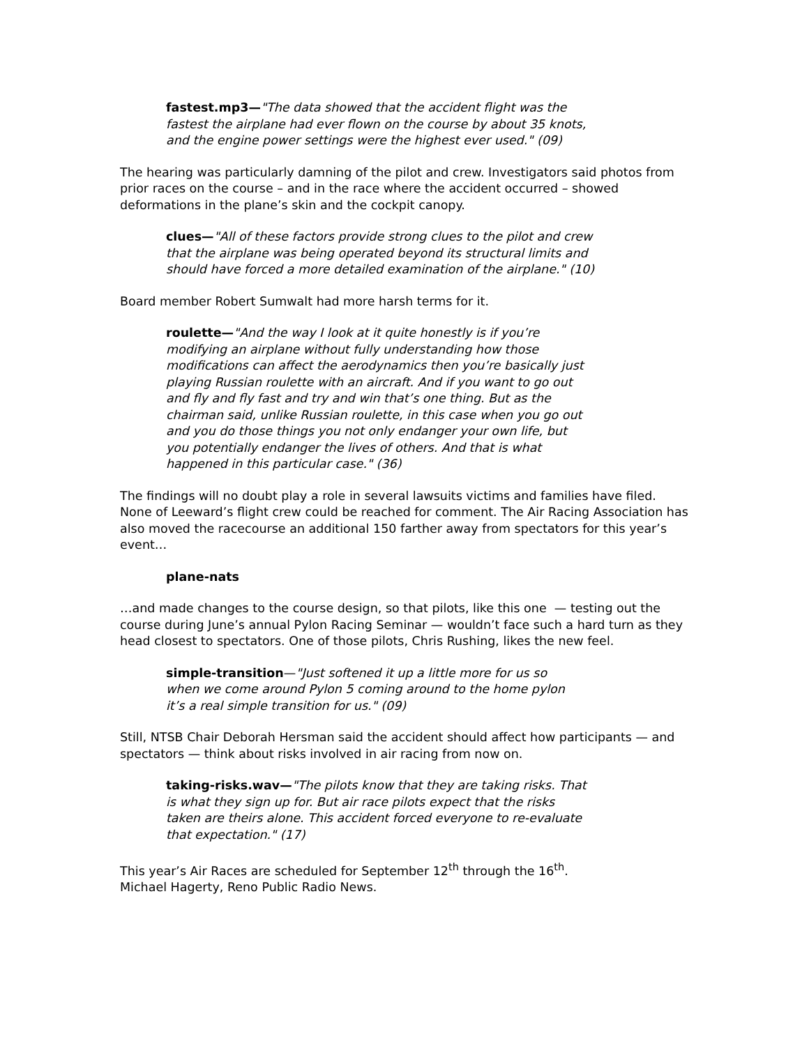fastest.mp3—"The data showed that the accident flight was the fastest the airplane had ever flown on the course by about 35 knots, and the engine power settings were the highest ever used." (09)
The hearing was particularly damning of the pilot and crew. Investigators said photos from prior races on the course – and in the race where the accident occurred – showed deformations in the plane’s skin and the cockpit canopy.
clues—"All of these factors provide strong clues to the pilot and crew that the airplane was being operated beyond its structural limits and should have forced a more detailed examination of the airplane." (10)
Board member Robert Sumwalt had more harsh terms for it.
roulette—"And the way I look at it quite honestly is if you’re modifying an airplane without fully understanding how those modifications can affect the aerodynamics then you’re basically just playing Russian roulette with an aircraft. And if you want to go out and fly and fly fast and try and win that’s one thing. But as the chairman said, unlike Russian roulette, in this case when you go out and you do those things you not only endanger your own life, but you potentially endanger the lives of others. And that is what happened in this particular case." (36)
The findings will no doubt play a role in several lawsuits victims and families have filed. None of Leeward’s flight crew could be reached for comment. The Air Racing Association has also moved the racecourse an additional 150 farther away from spectators for this year’s event…
plane-nats
…and made changes to the course design, so that pilots, like this one — testing out the course during June’s annual Pylon Racing Seminar — wouldn’t face such a hard turn as they head closest to spectators. One of those pilots, Chris Rushing, likes the new feel.
simple-transition—"Just softened it up a little more for us so when we come around Pylon 5 coming around to the home pylon it’s a real simple transition for us." (09)
Still, NTSB Chair Deborah Hersman said the accident should affect how participants — and spectators — think about risks involved in air racing from now on.
taking-risks.wav—"The pilots know that they are taking risks. That is what they sign up for. But air race pilots expect that the risks taken are theirs alone. This accident forced everyone to re-evaluate that expectation." (17)
This year’s Air Races are scheduled for September 12<sup>th</sup> through the 16<sup>th</sup>. Michael Hagerty, Reno Public Radio News.